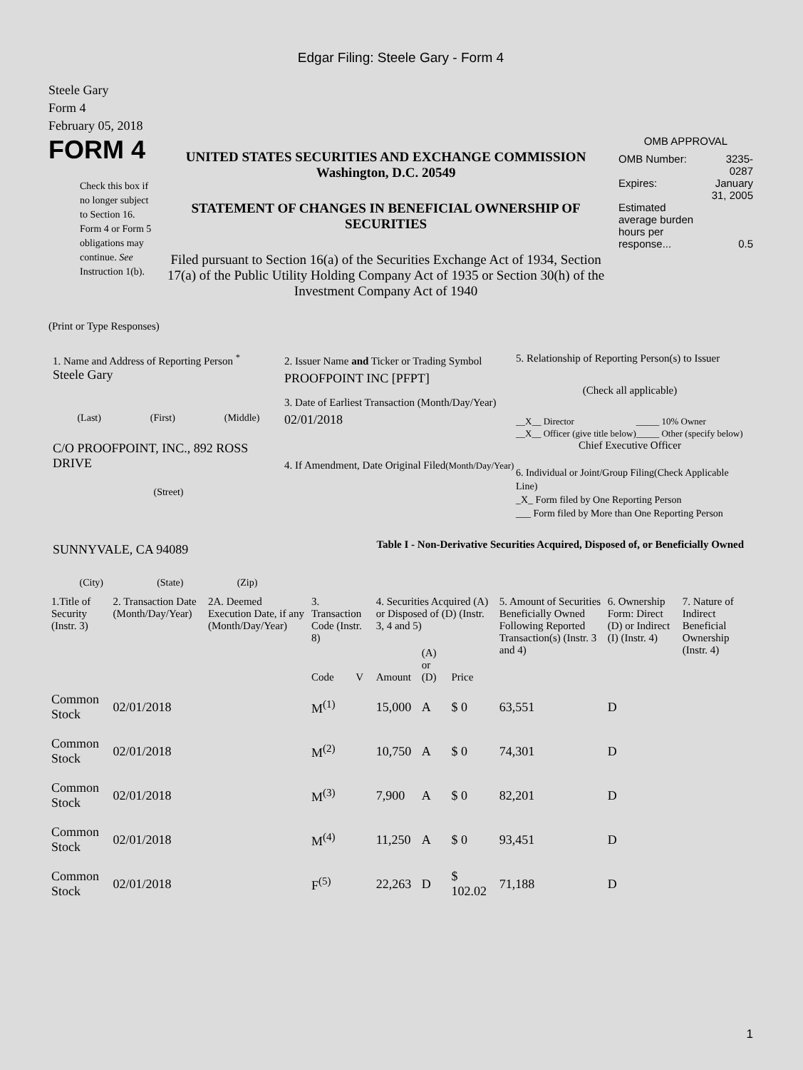Edgar Filing: Steele Gary - Form 4
Steele Gary
Form 4
February 05, 2018
FORM 4
Check this box if no longer subject to Section 16. Form 4 or Form 5 obligations may continue. See Instruction 1(b).
UNITED STATES SECURITIES AND EXCHANGE COMMISSION
Washington, D.C. 20549
STATEMENT OF CHANGES IN BENEFICIAL OWNERSHIP OF SECURITIES
Filed pursuant to Section 16(a) of the Securities Exchange Act of 1934, Section 17(a) of the Public Utility Holding Company Act of 1935 or Section 30(h) of the Investment Company Act of 1940
OMB APPROVAL
| OMB Number: | 3235-0287 |
| Expires: | January 31, 2005 |
| Estimated average burden hours per response... | 0.5 |
(Print or Type Responses)
1. Name and Address of Reporting Person <sup>*</sup>
Steele Gary
(Last) (First) (Middle)
C/O PROOFPOINT, INC., 892 ROSS DRIVE
(Street)
SUNNYVALE, CA 94089
(City) (State) (Zip)
2. Issuer Name and Ticker or Trading Symbol
PROOFPOINT INC [PFPT]
3. Date of Earliest Transaction (Month/Day/Year)
02/01/2018
4. If Amendment, Date Original Filed(Month/Day/Year)
5. Relationship of Reporting Person(s) to Issuer
(Check all applicable)
| __X__ Director __X__ Officer (give title below) | _____ 10% Owner _____ Other (specify below) |
Chief Executive Officer
6. Individual or Joint/Group Filing(Check Applicable Line)
_X_ Form filed by One Reporting Person
___ Form filed by More than One Reporting Person
Table I - Non-Derivative Securities Acquired, Disposed of, or Beneficially Owned
| 1.Title of Security (Instr. 3) | 2. Transaction Date (Month/Day/Year) | 2A. Deemed Execution Date, if any (Month/Day/Year) | 3. Transaction Code (Instr. 8) | | 4. Securities Acquired (A) or Disposed of (D) (Instr. 3, 4 and 5) | | | 5. Amount of Securities Beneficially Owned Following Reported Transaction(s) (Instr. 3 and 4) | 6. Ownership Form: Direct (D) or Indirect (I) (Instr. 4) | 7. Nature of Indirect Beneficial Ownership (Instr. 4) |
| --- | --- | --- | --- | --- | --- | --- | --- | --- | --- | --- |
| | | | Code | V | Amount | (A) or (D) | Price | | | |
| Common Stock | 02/01/2018 | | M<sup>(1)</sup> | | 15,000 | A | $ 0 | 63,551 | D | |
| Common Stock | 02/01/2018 | | M<sup>(2)</sup> | | 10,750 | A | $ 0 | 74,301 | D | |
| Common Stock | 02/01/2018 | | M<sup>(3)</sup> | | 7,900 | A | $ 0 | 82,201 | D | |
| Common Stock | 02/01/2018 | | M<sup>(4)</sup> | | 11,250 | A | $ 0 | 93,451 | D | |
| Common Stock | 02/01/2018 | | F<sup>(5)</sup> | | 22,263 | D | $ 102.02 | 71,188 | D | |
1